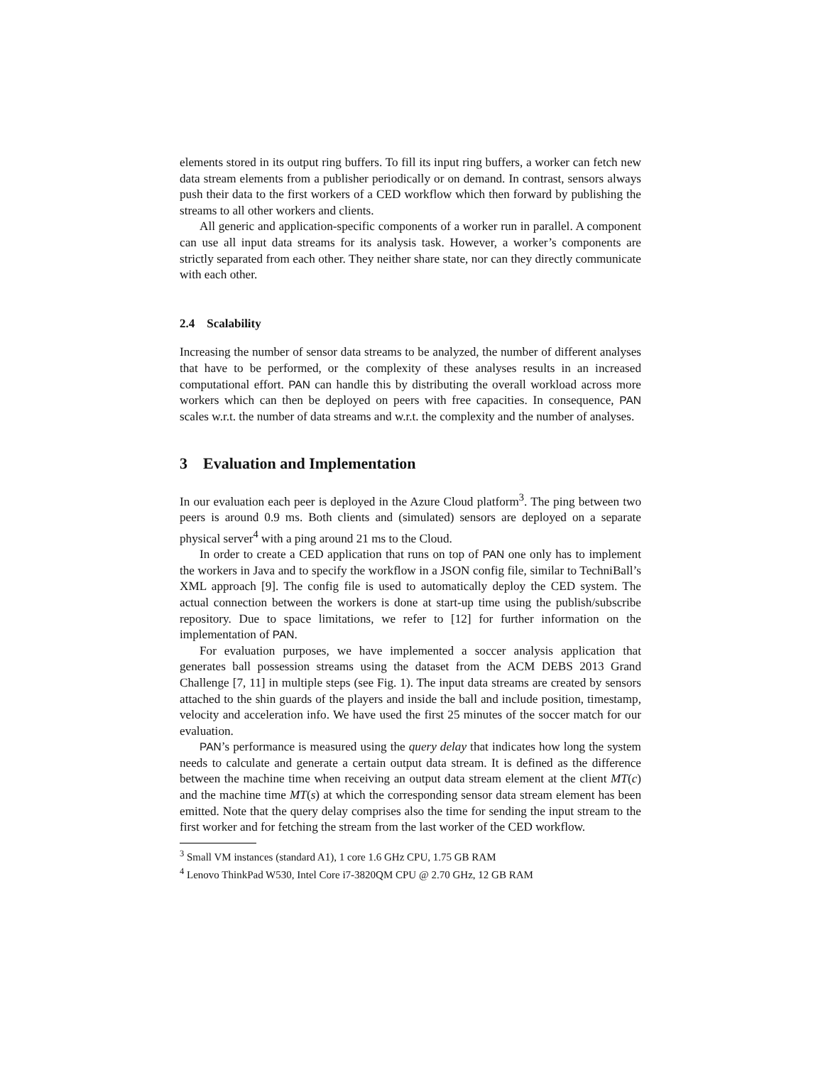elements stored in its output ring buffers. To fill its input ring buffers, a worker can fetch new data stream elements from a publisher periodically or on demand. In contrast, sensors always push their data to the first workers of a CED workflow which then forward by publishing the streams to all other workers and clients.
All generic and application-specific components of a worker run in parallel. A component can use all input data streams for its analysis task. However, a worker’s components are strictly separated from each other. They neither share state, nor can they directly communicate with each other.
2.4 Scalability
Increasing the number of sensor data streams to be analyzed, the number of different analyses that have to be performed, or the complexity of these analyses results in an increased computational effort. PAN can handle this by distributing the overall workload across more workers which can then be deployed on peers with free capacities. In consequence, PAN scales w.r.t. the number of data streams and w.r.t. the complexity and the number of analyses.
3 Evaluation and Implementation
In our evaluation each peer is deployed in the Azure Cloud platform<sup>3</sup>. The ping between two peers is around 0.9 ms. Both clients and (simulated) sensors are deployed on a separate physical server<sup>4</sup> with a ping around 21 ms to the Cloud.
In order to create a CED application that runs on top of PAN one only has to implement the workers in Java and to specify the workflow in a JSON config file, similar to TechniBall’s XML approach [9]. The config file is used to automatically deploy the CED system. The actual connection between the workers is done at start-up time using the publish/subscribe repository. Due to space limitations, we refer to [12] for further information on the implementation of PAN.
For evaluation purposes, we have implemented a soccer analysis application that generates ball possession streams using the dataset from the ACM DEBS 2013 Grand Challenge [7, 11] in multiple steps (see Fig. 1). The input data streams are created by sensors attached to the shin guards of the players and inside the ball and include position, timestamp, velocity and acceleration info. We have used the first 25 minutes of the soccer match for our evaluation.
PAN’s performance is measured using the query delay that indicates how long the system needs to calculate and generate a certain output data stream. It is defined as the difference between the machine time when receiving an output data stream element at the client MT(c) and the machine time MT(s) at which the corresponding sensor data stream element has been emitted. Note that the query delay comprises also the time for sending the input stream to the first worker and for fetching the stream from the last worker of the CED workflow.
<sup>3</sup> Small VM instances (standard A1), 1 core 1.6 GHz CPU, 1.75 GB RAM
<sup>4</sup> Lenovo ThinkPad W530, Intel Core i7-3820QM CPU @ 2.70 GHz, 12 GB RAM